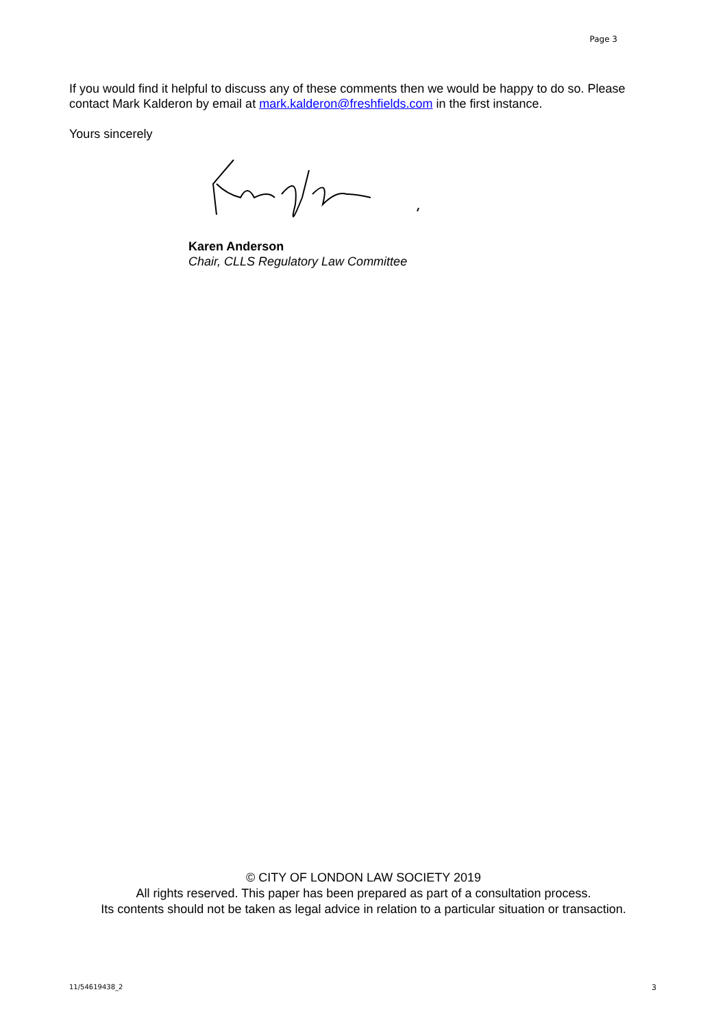Page 3
If you would find it helpful to discuss any of these comments then we would be happy to do so. Please contact Mark Kalderon by email at mark.kalderon@freshfields.com in the first instance.
Yours sincerely
Karen Anderson
Chair, CLLS Regulatory Law Committee
© CITY OF LONDON LAW SOCIETY 2019
All rights reserved. This paper has been prepared as part of a consultation process.
Its contents should not be taken as legal advice in relation to a particular situation or transaction.
11/54619438_2 3